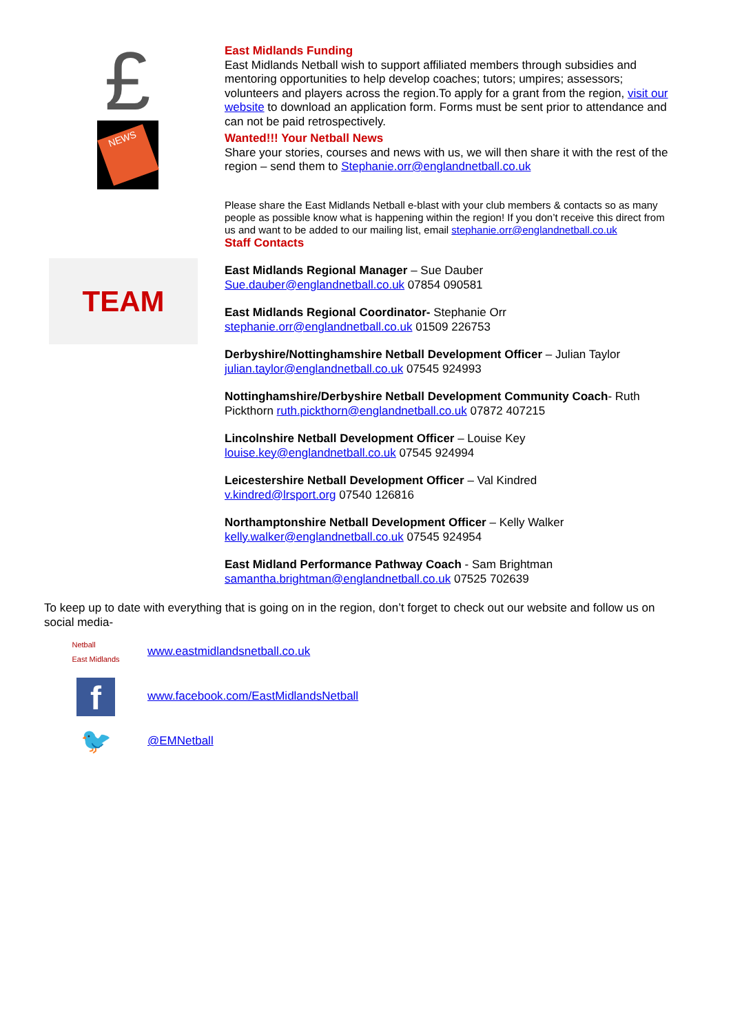£
NEWS
TEAM
East Midlands Funding
East Midlands Netball wish to support affiliated members through subsidies and mentoring opportunities to help develop coaches; tutors; umpires; assessors; volunteers and players across the region.To apply for a grant from the region, visit our website to download an application form. Forms must be sent prior to attendance and can not be paid retrospectively.
Wanted!!! Your Netball News
Share your stories, courses and news with us, we will then share it with the rest of the region – send them to Stephanie.orr@englandnetball.co.uk
Please share the East Midlands Netball e-blast with your club members & contacts so as many people as possible know what is happening within the region! If you don’t receive this direct from us and want to be added to our mailing list, email stephanie.orr@englandnetball.co.uk
Staff Contacts
East Midlands Regional Manager – Sue Dauber
Sue.dauber@englandnetball.co.uk 07854 090581
East Midlands Regional Coordinator- Stephanie Orr
stephanie.orr@englandnetball.co.uk 01509 226753
Derbyshire/Nottinghamshire Netball Development Officer – Julian Taylor
julian.taylor@englandnetball.co.uk 07545 924993
Nottinghamshire/Derbyshire Netball Development Community Coach- Ruth Pickthorn ruth.pickthorn@englandnetball.co.uk 07872 407215
Lincolnshire Netball Development Officer – Louise Key
louise.key@englandnetball.co.uk 07545 924994
Leicestershire Netball Development Officer – Val Kindred
v.kindred@lrsport.org 07540 126816
Northamptonshire Netball Development Officer – Kelly Walker
kelly.walker@englandnetball.co.uk 07545 924954
East Midland Performance Pathway Coach - Sam Brightman
samantha.brightman@englandnetball.co.uk 07525 702639
To keep up to date with everything that is going on in the region, don’t forget to check out our website and follow us on social media-
Netball
East Midlands
www.eastmidlandsnetball.co.uk
f
www.facebook.com/EastMidlandsNetball
🐦
@EMNetball